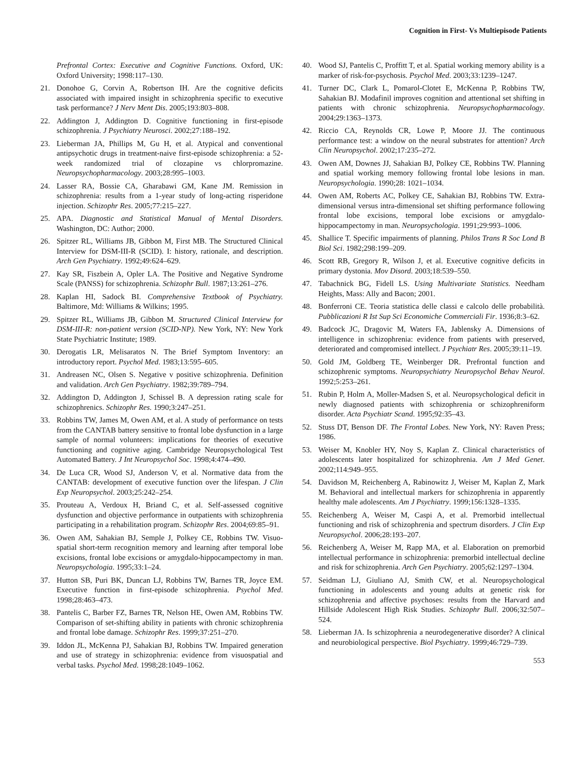Cognition in First- Vs Multiepisode Patients
Prefrontal Cortex: Executive and Cognitive Functions. Oxford, UK: Oxford University; 1998:117–130.
21. Donohoe G, Corvin A, Robertson IH. Are the cognitive deficits associated with impaired insight in schizophrenia specific to executive task performance? J Nerv Ment Dis. 2005;193:803–808.
22. Addington J, Addington D. Cognitive functioning in first-episode schizophrenia. J Psychiatry Neurosci. 2002;27:188–192.
23. Lieberman JA, Phillips M, Gu H, et al. Atypical and conventional antipsychotic drugs in treatment-naive first-episode schizophrenia: a 52-week randomized trial of clozapine vs chlorpromazine. Neuropsychopharmacology. 2003;28:995–1003.
24. Lasser RA, Bossie CA, Gharabawi GM, Kane JM. Remission in schizophrenia: results from a 1-year study of long-acting risperidone injection. Schizophr Res. 2005;77:215–227.
25. APA. Diagnostic and Statistical Manual of Mental Disorders. Washington, DC: Author; 2000.
26. Spitzer RL, Williams JB, Gibbon M, First MB. The Structured Clinical Interview for DSM-III-R (SCID). I: history, rationale, and description. Arch Gen Psychiatry. 1992;49:624–629.
27. Kay SR, Fiszbein A, Opler LA. The Positive and Negative Syndrome Scale (PANSS) for schizophrenia. Schizophr Bull. 1987;13:261–276.
28. Kaplan HI, Sadock BI. Comprehensive Textbook of Psychiatry. Baltimore, Md: Williams & Wilkins; 1995.
29. Spitzer RL, Williams JB, Gibbon M. Structured Clinical Interview for DSM-III-R: non-patient version (SCID-NP). New York, NY: New York State Psychiatric Institute; 1989.
30. Derogatis LR, Melisaratos N. The Brief Symptom Inventory: an introductory report. Psychol Med. 1983;13:595–605.
31. Andreasen NC, Olsen S. Negative v positive schizophrenia. Definition and validation. Arch Gen Psychiatry. 1982;39:789–794.
32. Addington D, Addington J, Schissel B. A depression rating scale for schizophrenics. Schizophr Res. 1990;3:247–251.
33. Robbins TW, James M, Owen AM, et al. A study of performance on tests from the CANTAB battery sensitive to frontal lobe dysfunction in a large sample of normal volunteers: implications for theories of executive functioning and cognitive aging. Cambridge Neuropsychological Test Automated Battery. J Int Neuropsychol Soc. 1998;4:474–490.
34. De Luca CR, Wood SJ, Anderson V, et al. Normative data from the CANTAB: development of executive function over the lifespan. J Clin Exp Neuropsychol. 2003;25:242–254.
35. Prouteau A, Verdoux H, Briand C, et al. Self-assessed cognitive dysfunction and objective performance in outpatients with schizophrenia participating in a rehabilitation program. Schizophr Res. 2004;69:85–91.
36. Owen AM, Sahakian BJ, Semple J, Polkey CE, Robbins TW. Visuo-spatial short-term recognition memory and learning after temporal lobe excisions, frontal lobe excisions or amygdalo-hippocampectomy in man. Neuropsychologia. 1995;33:1–24.
37. Hutton SB, Puri BK, Duncan LJ, Robbins TW, Barnes TR, Joyce EM. Executive function in first-episode schizophrenia. Psychol Med. 1998;28:463–473.
38. Pantelis C, Barber FZ, Barnes TR, Nelson HE, Owen AM, Robbins TW. Comparison of set-shifting ability in patients with chronic schizophrenia and frontal lobe damage. Schizophr Res. 1999;37:251–270.
39. Iddon JL, McKenna PJ, Sahakian BJ, Robbins TW. Impaired generation and use of strategy in schizophrenia: evidence from visuospatial and verbal tasks. Psychol Med. 1998;28:1049–1062.
40. Wood SJ, Pantelis C, Proffitt T, et al. Spatial working memory ability is a marker of risk-for-psychosis. Psychol Med. 2003;33:1239–1247.
41. Turner DC, Clark L, Pomarol-Clotet E, McKenna P, Robbins TW, Sahakian BJ. Modafinil improves cognition and attentional set shifting in patients with chronic schizophrenia. Neuropsychopharmacology. 2004;29:1363–1373.
42. Riccio CA, Reynolds CR, Lowe P, Moore JJ. The continuous performance test: a window on the neural substrates for attention? Arch Clin Neuropsychol. 2002;17:235–272.
43. Owen AM, Downes JJ, Sahakian BJ, Polkey CE, Robbins TW. Planning and spatial working memory following frontal lobe lesions in man. Neuropsychologia. 1990;28: 1021–1034.
44. Owen AM, Roberts AC, Polkey CE, Sahakian BJ, Robbins TW. Extra-dimensional versus intra-dimensional set shifting performance following frontal lobe excisions, temporal lobe excisions or amygdalo-hippocampectomy in man. Neuropsychologia. 1991;29:993–1006.
45. Shallice T. Specific impairments of planning. Philos Trans R Soc Lond B Biol Sci. 1982;298:199–209.
46. Scott RB, Gregory R, Wilson J, et al. Executive cognitive deficits in primary dystonia. Mov Disord. 2003;18:539–550.
47. Tabachnick BG, Fidell LS. Using Multivariate Statistics. Needham Heights, Mass: Ally and Bacon; 2001.
48. Bonferroni CE. Teoria statistica delle classi e calcolo delle probabilità. Pubblicazioni R Ist Sup Sci Economiche Commerciali Fir. 1936;8:3–62.
49. Badcock JC, Dragovic M, Waters FA, Jablensky A. Dimensions of intelligence in schizophrenia: evidence from patients with preserved, deteriorated and compromised intellect. J Psychiatr Res. 2005;39:11–19.
50. Gold JM, Goldberg TE, Weinberger DR. Prefrontal function and schizophrenic symptoms. Neuropsychiatry Neuropsychol Behav Neurol. 1992;5:253–261.
51. Rubin P, Holm A, Moller-Madsen S, et al. Neuropsychological deficit in newly diagnosed patients with schizophrenia or schizophreniform disorder. Acta Psychiatr Scand. 1995;92:35–43.
52. Stuss DT, Benson DF. The Frontal Lobes. New York, NY: Raven Press; 1986.
53. Weiser M, Knobler HY, Noy S, Kaplan Z. Clinical characteristics of adolescents later hospitalized for schizophrenia. Am J Med Genet. 2002;114:949–955.
54. Davidson M, Reichenberg A, Rabinowitz J, Weiser M, Kaplan Z, Mark M. Behavioral and intellectual markers for schizophrenia in apparently healthy male adolescents. Am J Psychiatry. 1999;156:1328–1335.
55. Reichenberg A, Weiser M, Caspi A, et al. Premorbid intellectual functioning and risk of schizophrenia and spectrum disorders. J Clin Exp Neuropsychol. 2006;28:193–207.
56. Reichenberg A, Weiser M, Rapp MA, et al. Elaboration on premorbid intellectual performance in schizophrenia: premorbid intellectual decline and risk for schizophrenia. Arch Gen Psychiatry. 2005;62:1297–1304.
57. Seidman LJ, Giuliano AJ, Smith CW, et al. Neuropsychological functioning in adolescents and young adults at genetic risk for schizophrenia and affective psychoses: results from the Harvard and Hillside Adolescent High Risk Studies. Schizophr Bull. 2006;32:507–524.
58. Lieberman JA. Is schizophrenia a neurodegenerative disorder? A clinical and neurobiological perspective. Biol Psychiatry. 1999;46:729–739.
553